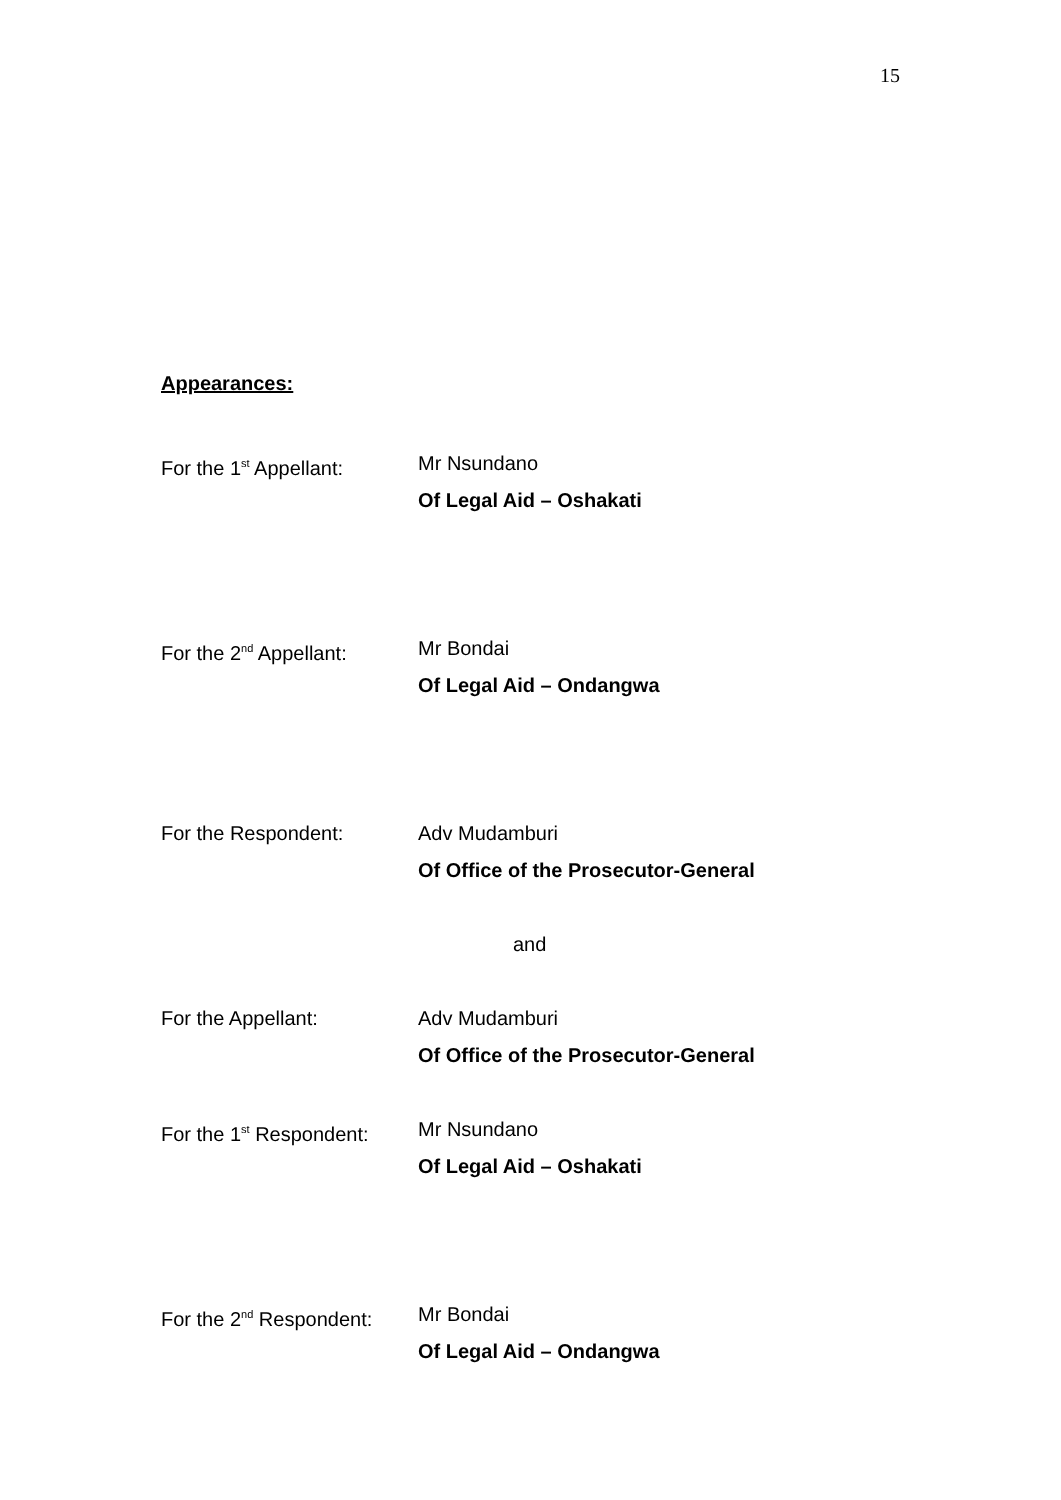15
Appearances:
For the 1<sup>st</sup> Appellant:
Mr Nsundano
Of Legal Aid – Oshakati
For the 2<sup>nd</sup> Appellant:
Mr Bondai
Of Legal Aid – Ondangwa
For the Respondent: Adv Mudamburi
Of Office of the Prosecutor-General
and
For the Appellant: Adv Mudamburi
Of Office of the Prosecutor-General
For the 1<sup>st</sup> Respondent:
Mr Nsundano
Of Legal Aid – Oshakati
For the 2<sup>nd</sup> Respondent:
Mr Bondai
Of Legal Aid – Ondangwa